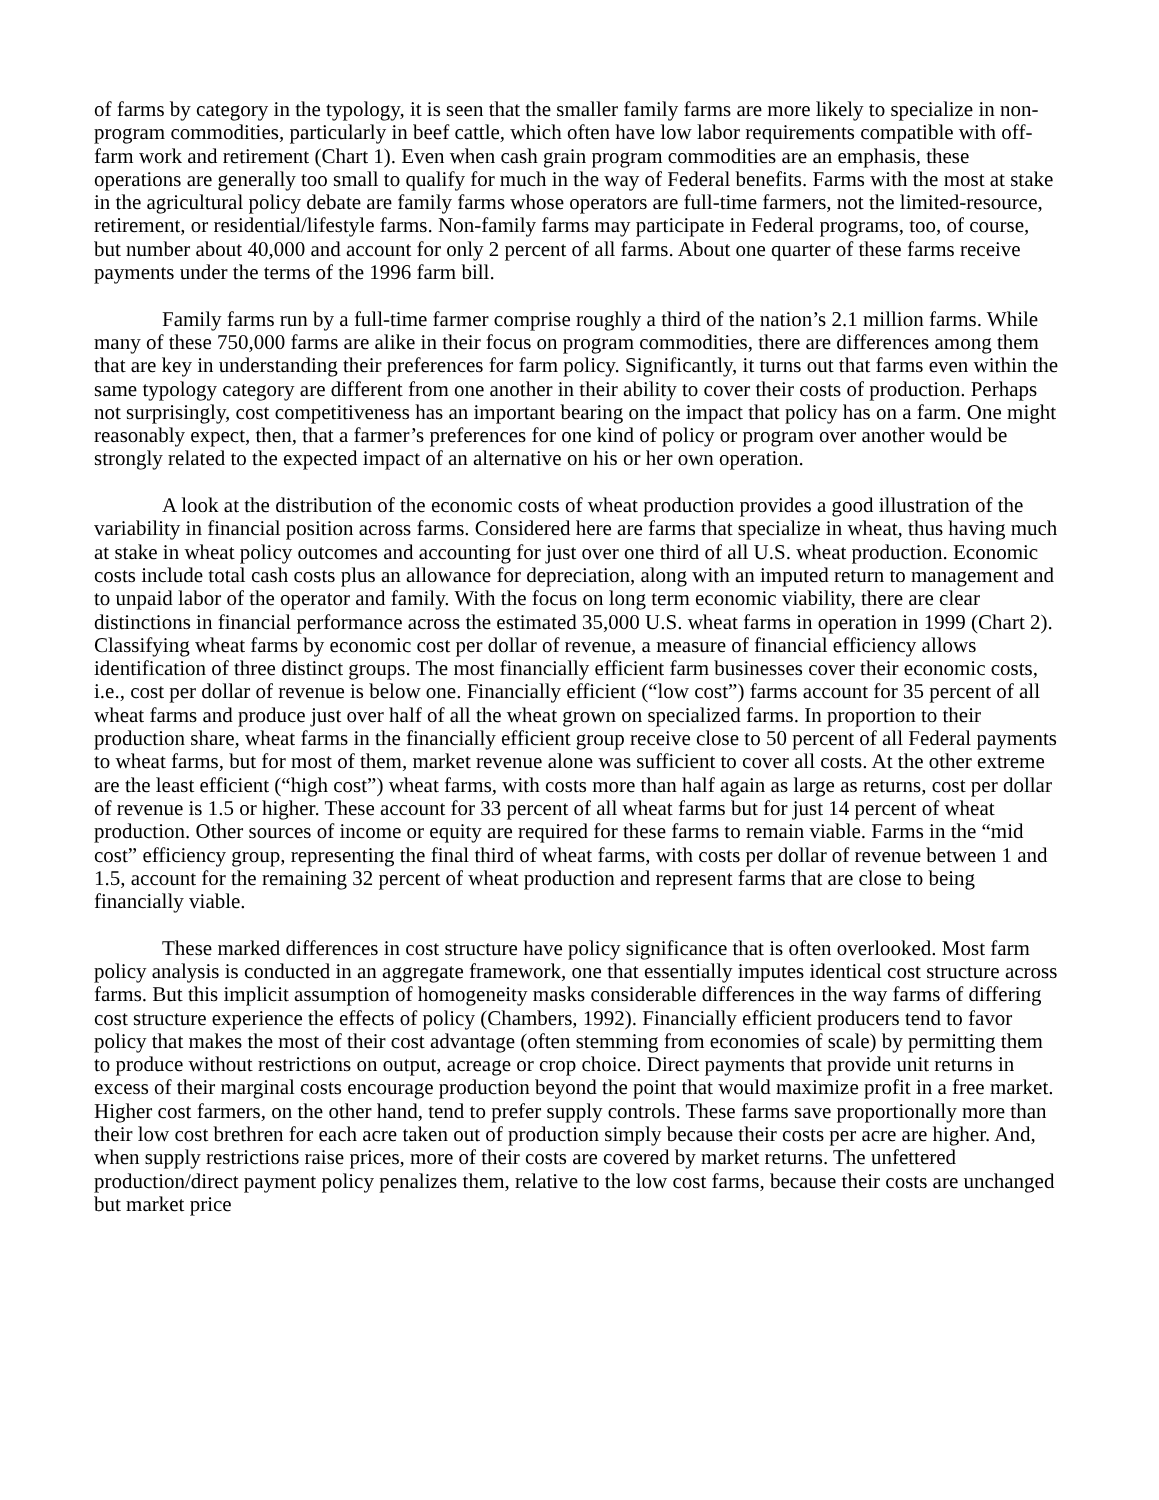of farms by category in the typology, it is seen that the smaller family farms are more likely to specialize in non-program commodities, particularly in beef cattle, which often have low labor requirements compatible with off-farm work and retirement (Chart 1). Even when cash grain program commodities are an emphasis, these operations are generally too small to qualify for much in the way of Federal benefits. Farms with the most at stake in the agricultural policy debate are family farms whose operators are full-time farmers, not the limited-resource, retirement, or residential/lifestyle farms. Non-family farms may participate in Federal programs, too, of course, but number about 40,000 and account for only 2 percent of all farms. About one quarter of these farms receive payments under the terms of the 1996 farm bill.
Family farms run by a full-time farmer comprise roughly a third of the nation’s 2.1 million farms. While many of these 750,000 farms are alike in their focus on program commodities, there are differences among them that are key in understanding their preferences for farm policy. Significantly, it turns out that farms even within the same typology category are different from one another in their ability to cover their costs of production. Perhaps not surprisingly, cost competitiveness has an important bearing on the impact that policy has on a farm. One might reasonably expect, then, that a farmer’s preferences for one kind of policy or program over another would be strongly related to the expected impact of an alternative on his or her own operation.
A look at the distribution of the economic costs of wheat production provides a good illustration of the variability in financial position across farms. Considered here are farms that specialize in wheat, thus having much at stake in wheat policy outcomes and accounting for just over one third of all U.S. wheat production. Economic costs include total cash costs plus an allowance for depreciation, along with an imputed return to management and to unpaid labor of the operator and family. With the focus on long term economic viability, there are clear distinctions in financial performance across the estimated 35,000 U.S. wheat farms in operation in 1999 (Chart 2). Classifying wheat farms by economic cost per dollar of revenue, a measure of financial efficiency allows identification of three distinct groups. The most financially efficient farm businesses cover their economic costs, i.e., cost per dollar of revenue is below one. Financially efficient (“low cost”) farms account for 35 percent of all wheat farms and produce just over half of all the wheat grown on specialized farms. In proportion to their production share, wheat farms in the financially efficient group receive close to 50 percent of all Federal payments to wheat farms, but for most of them, market revenue alone was sufficient to cover all costs. At the other extreme are the least efficient (“high cost”) wheat farms, with costs more than half again as large as returns, cost per dollar of revenue is 1.5 or higher. These account for 33 percent of all wheat farms but for just 14 percent of wheat production. Other sources of income or equity are required for these farms to remain viable. Farms in the “mid cost” efficiency group, representing the final third of wheat farms, with costs per dollar of revenue between 1 and 1.5, account for the remaining 32 percent of wheat production and represent farms that are close to being financially viable.
These marked differences in cost structure have policy significance that is often overlooked. Most farm policy analysis is conducted in an aggregate framework, one that essentially imputes identical cost structure across farms. But this implicit assumption of homogeneity masks considerable differences in the way farms of differing cost structure experience the effects of policy (Chambers, 1992). Financially efficient producers tend to favor policy that makes the most of their cost advantage (often stemming from economies of scale) by permitting them to produce without restrictions on output, acreage or crop choice. Direct payments that provide unit returns in excess of their marginal costs encourage production beyond the point that would maximize profit in a free market. Higher cost farmers, on the other hand, tend to prefer supply controls. These farms save proportionally more than their low cost brethren for each acre taken out of production simply because their costs per acre are higher. And, when supply restrictions raise prices, more of their costs are covered by market returns. The unfettered production/direct payment policy penalizes them, relative to the low cost farms, because their costs are unchanged but market price